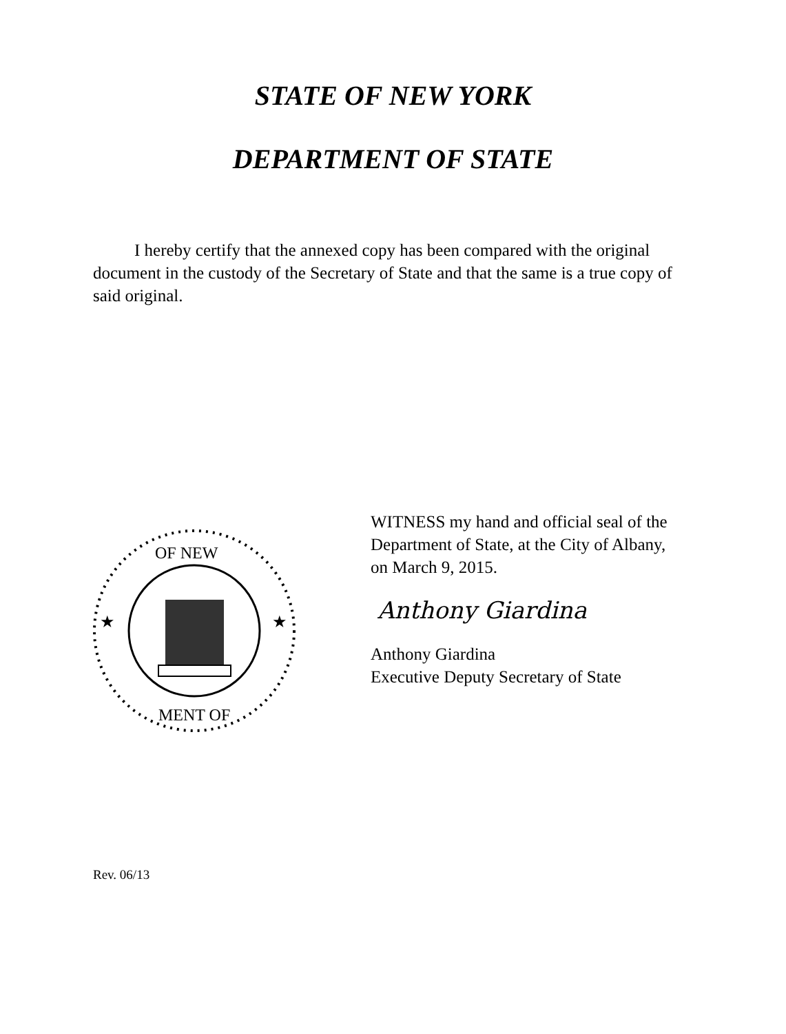STATE OF NEW YORK
DEPARTMENT OF STATE
I hereby certify that the annexed copy has been compared with the original document in the custody of the Secretary of State and that the same is a true copy of said original.
OF NEW
★
★
MENT OF
WITNESS my hand and official seal of the
Department of State, at the City of Albany,
on March 9, 2015.
Anthony Giardina
Anthony Giardina
Executive Deputy Secretary of State
Rev. 06/13